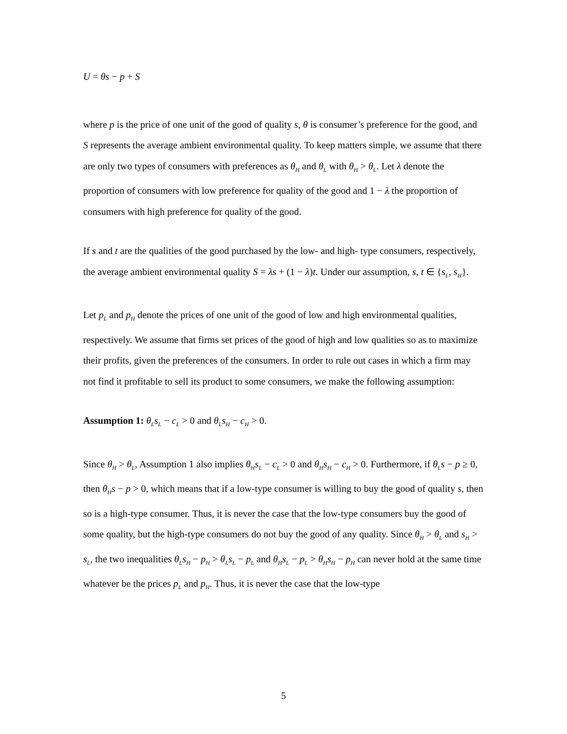U = θs − p + S
where p is the price of one unit of the good of quality s, θ is consumer’s preference for the good, and S represents the average ambient environmental quality. To keep matters simple, we assume that there are only two types of consumers with preferences as θ<sub>H</sub> and θ<sub>L</sub> with θ<sub>H</sub> > θ<sub>L</sub>. Let λ denote the proportion of consumers with low preference for quality of the good and 1 − λ the proportion of consumers with high preference for quality of the good.
If s and t are the qualities of the good purchased by the low- and high- type consumers, respectively, the average ambient environmental quality S = λs + (1 − λ)t. Under our assumption, s, t ∈ {s<sub>L</sub>, s<sub>H</sub>}.
Let p<sub>L</sub> and p<sub>H</sub> denote the prices of one unit of the good of low and high environmental qualities, respectively. We assume that firms set prices of the good of high and low qualities so as to maximize their profits, given the preferences of the consumers. In order to rule out cases in which a firm may not find it profitable to sell its product to some consumers, we make the following assumption:
Assumption 1: θ<sub>L</sub>s<sub>L</sub> − c<sub>L</sub> > 0 and θ<sub>L</sub>s<sub>H</sub> − c<sub>H</sub> > 0.
Since θ<sub>H</sub> > θ<sub>L</sub>, Assumption 1 also implies θ<sub>H</sub>s<sub>L</sub> − c<sub>L</sub> > 0 and θ<sub>H</sub>s<sub>H</sub> − c<sub>H</sub> > 0. Furthermore, if θ<sub>L</sub>s − p ≥ 0, then θ<sub>H</sub>s − p > 0, which means that if a low-type consumer is willing to buy the good of quality s, then so is a high-type consumer. Thus, it is never the case that the low-type consumers buy the good of some quality, but the high-type consumers do not buy the good of any quality. Since θ<sub>H</sub> > θ<sub>L</sub> and s<sub>H</sub> > s<sub>L</sub>, the two inequalities θ<sub>L</sub>s<sub>H</sub> − p<sub>H</sub> > θ<sub>L</sub>s<sub>L</sub> − p<sub>L</sub> and θ<sub>H</sub>s<sub>L</sub> − p<sub>L</sub> > θ<sub>H</sub>s<sub>H</sub> − p<sub>H</sub> can never hold at the same time whatever be the prices p<sub>L</sub> and p<sub>H</sub>. Thus, it is never the case that the low-type
5